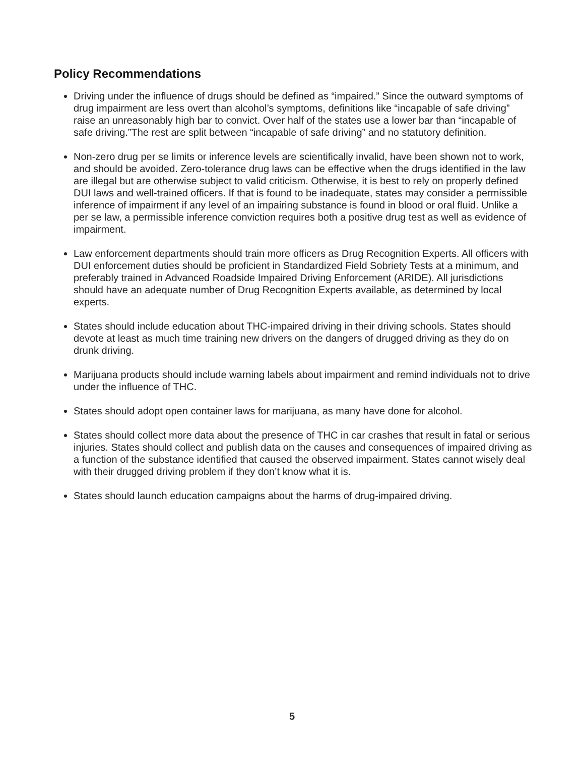Policy Recommendations
Driving under the influence of drugs should be defined as “impaired.” Since the outward symptoms of drug impairment are less overt than alcohol’s symptoms, definitions like “incapable of safe driving” raise an unreasonably high bar to convict. Over half of the states use a lower bar than “incapable of safe driving.”The rest are split between “incapable of safe driving” and no statutory definition.
Non-zero drug per se limits or inference levels are scientifically invalid, have been shown not to work, and should be avoided. Zero-tolerance drug laws can be effective when the drugs identified in the law are illegal but are otherwise subject to valid criticism. Otherwise, it is best to rely on properly defined DUI laws and well-trained officers. If that is found to be inadequate, states may consider a permissible inference of impairment if any level of an impairing substance is found in blood or oral fluid. Unlike a per se law, a permissible inference conviction requires both a positive drug test as well as evidence of impairment.
Law enforcement departments should train more officers as Drug Recognition Experts. All officers with DUI enforcement duties should be proficient in Standardized Field Sobriety Tests at a minimum, and preferably trained in Advanced Roadside Impaired Driving Enforcement (ARIDE). All jurisdictions should have an adequate number of Drug Recognition Experts available, as determined by local experts.
States should include education about THC-impaired driving in their driving schools. States should devote at least as much time training new drivers on the dangers of drugged driving as they do on drunk driving.
Marijuana products should include warning labels about impairment and remind individuals not to drive under the influence of THC.
States should adopt open container laws for marijuana, as many have done for alcohol.
States should collect more data about the presence of THC in car crashes that result in fatal or serious injuries. States should collect and publish data on the causes and consequences of impaired driving as a function of the substance identified that caused the observed impairment. States cannot wisely deal with their drugged driving problem if they don’t know what it is.
States should launch education campaigns about the harms of drug-impaired driving.
5